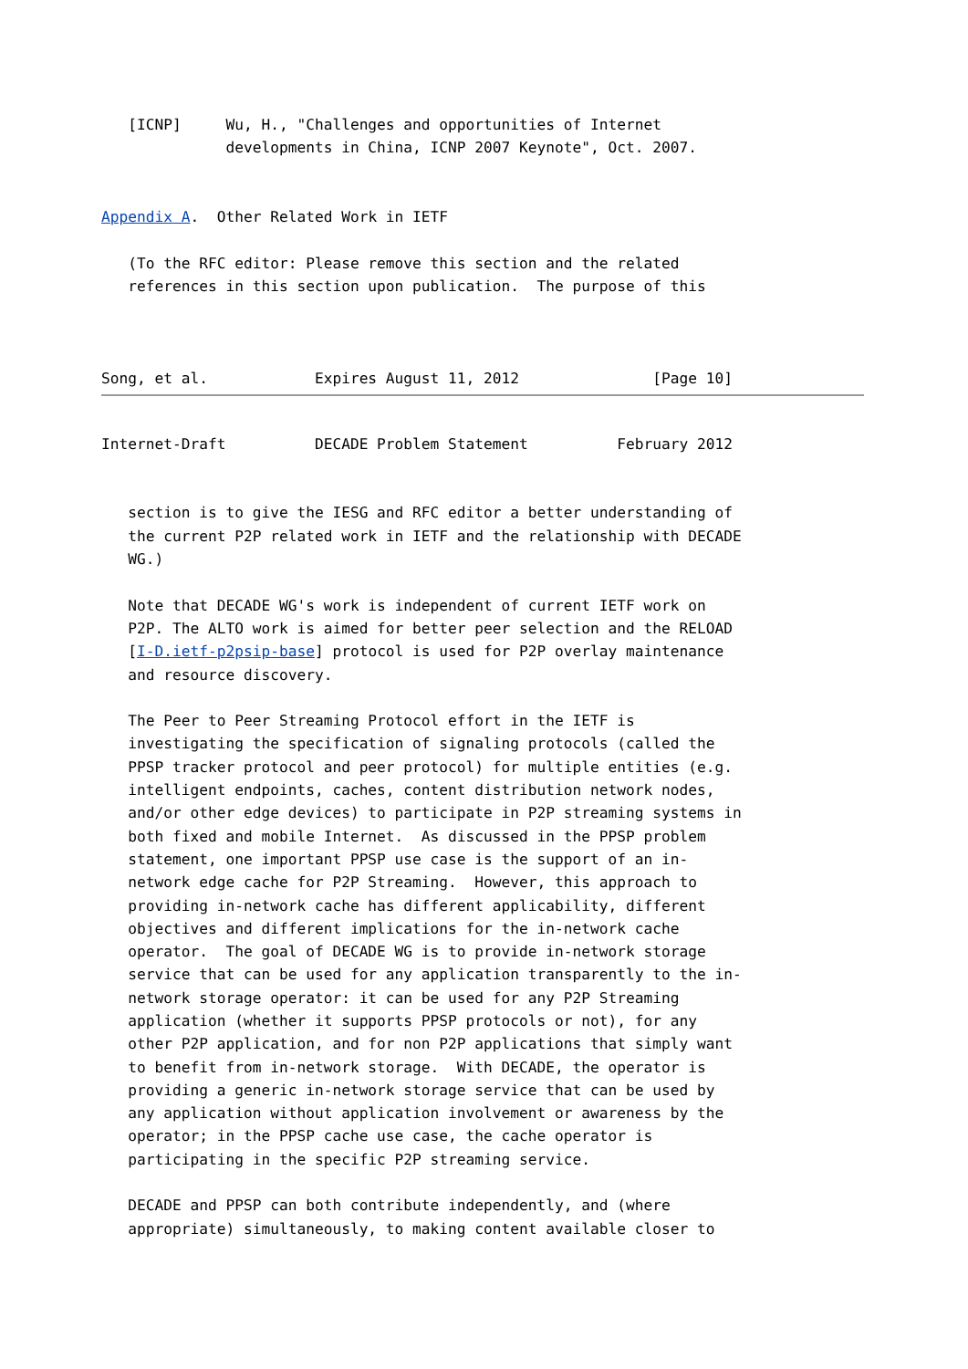[ICNP]     Wu, H., "Challenges and opportunities of Internet
              developments in China, ICNP 2007 Keynote", Oct. 2007.


Appendix A.  Other Related Work in IETF

   (To the RFC editor: Please remove this section and the related
   references in this section upon publication.  The purpose of this



Song, et al.            Expires August 11, 2012               [Page 10]
Internet-Draft          DECADE Problem Statement          February 2012


   section is to give the IESG and RFC editor a better understanding of
   the current P2P related work in IETF and the relationship with DECADE
   WG.)

   Note that DECADE WG's work is independent of current IETF work on
   P2P. The ALTO work is aimed for better peer selection and the RELOAD
   [I-D.ietf-p2psip-base] protocol is used for P2P overlay maintenance
   and resource discovery.

   The Peer to Peer Streaming Protocol effort in the IETF is
   investigating the specification of signaling protocols (called the
   PPSP tracker protocol and peer protocol) for multiple entities (e.g.
   intelligent endpoints, caches, content distribution network nodes,
   and/or other edge devices) to participate in P2P streaming systems in
   both fixed and mobile Internet.  As discussed in the PPSP problem
   statement, one important PPSP use case is the support of an in-
   network edge cache for P2P Streaming.  However, this approach to
   providing in-network cache has different applicability, different
   objectives and different implications for the in-network cache
   operator.  The goal of DECADE WG is to provide in-network storage
   service that can be used for any application transparently to the in-
   network storage operator: it can be used for any P2P Streaming
   application (whether it supports PPSP protocols or not), for any
   other P2P application, and for non P2P applications that simply want
   to benefit from in-network storage.  With DECADE, the operator is
   providing a generic in-network storage service that can be used by
   any application without application involvement or awareness by the
   operator; in the PPSP cache use case, the cache operator is
   participating in the specific P2P streaming service.

   DECADE and PPSP can both contribute independently, and (where
   appropriate) simultaneously, to making content available closer to